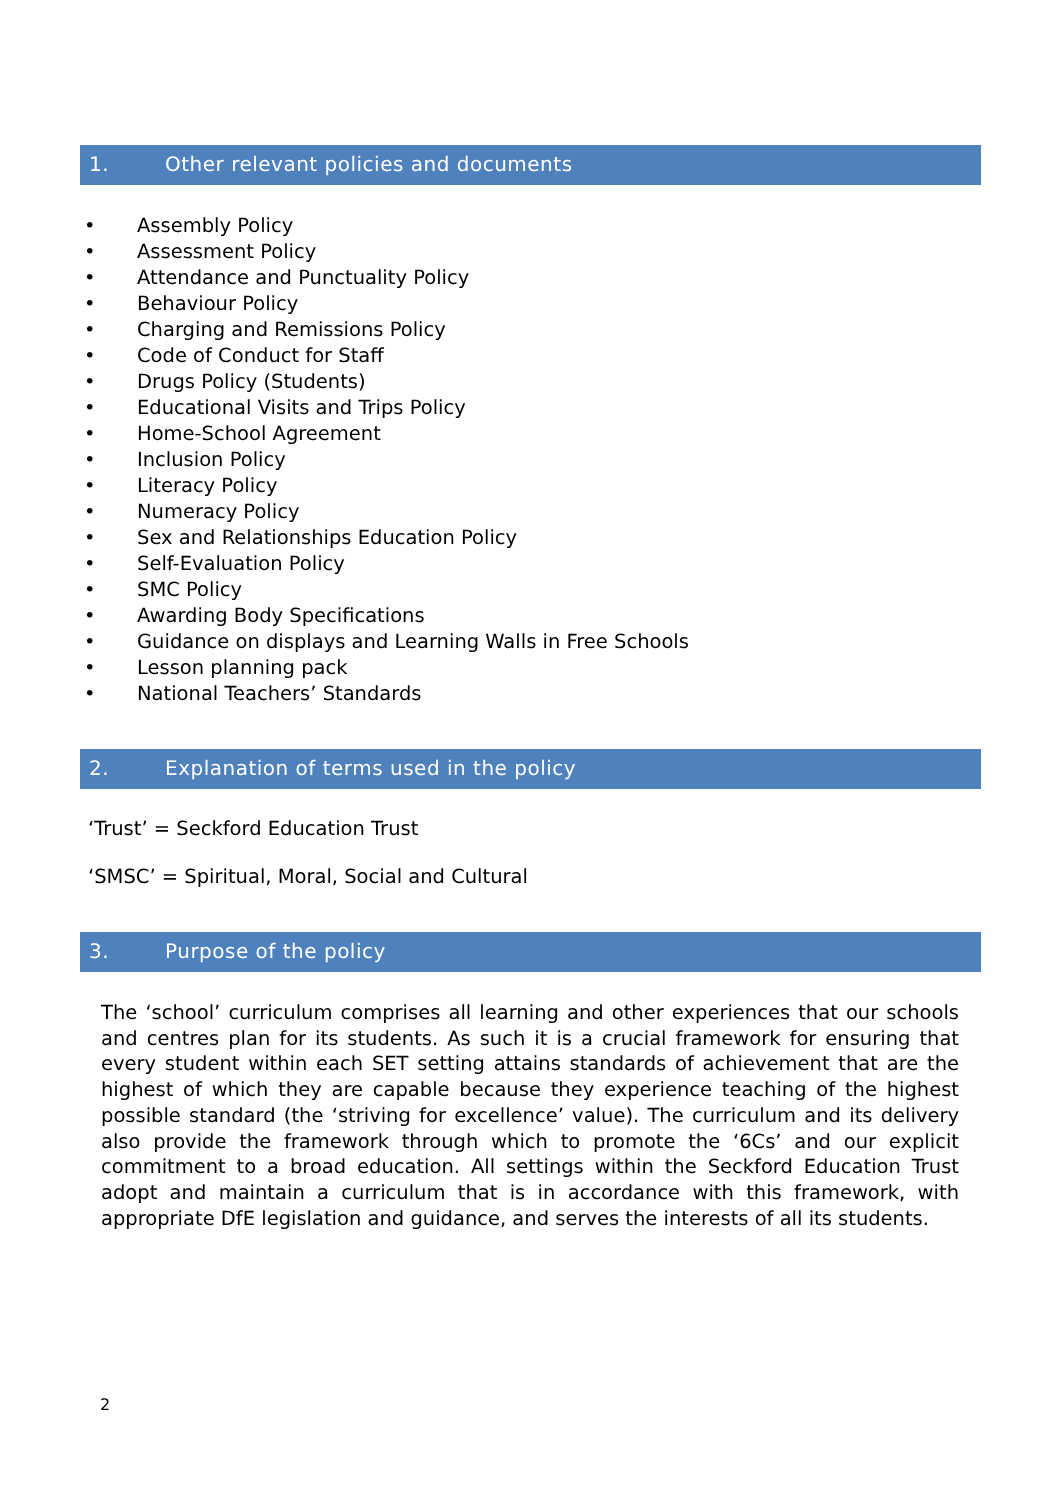1. Other relevant policies and documents
• Assembly Policy
• Assessment Policy
• Attendance and Punctuality Policy
• Behaviour Policy
• Charging and Remissions Policy
• Code of Conduct for Staff
• Drugs Policy (Students)
• Educational Visits and Trips Policy
• Home-School Agreement
• Inclusion Policy
• Literacy Policy
• Numeracy Policy
• Sex and Relationships Education Policy
• Self-Evaluation Policy
• SMC Policy
• Awarding Body Specifications
• Guidance on displays and Learning Walls in Free Schools
• Lesson planning pack
• National Teachers’ Standards
2. Explanation of terms used in the policy
‘Trust’ = Seckford Education Trust
‘SMSC’ = Spiritual, Moral, Social and Cultural
3. Purpose of the policy
The ‘school’ curriculum comprises all learning and other experiences that our schools and centres plan for its students. As such it is a crucial framework for ensuring that every student within each SET setting attains standards of achievement that are the highest of which they are capable because they experience teaching of the highest possible standard (the ‘striving for excellence’ value). The curriculum and its delivery also provide the framework through which to promote the ‘6Cs’ and our explicit commitment to a broad education. All settings within the Seckford Education Trust adopt and maintain a curriculum that is in accordance with this framework, with appropriate DfE legislation and guidance, and serves the interests of all its students.
2